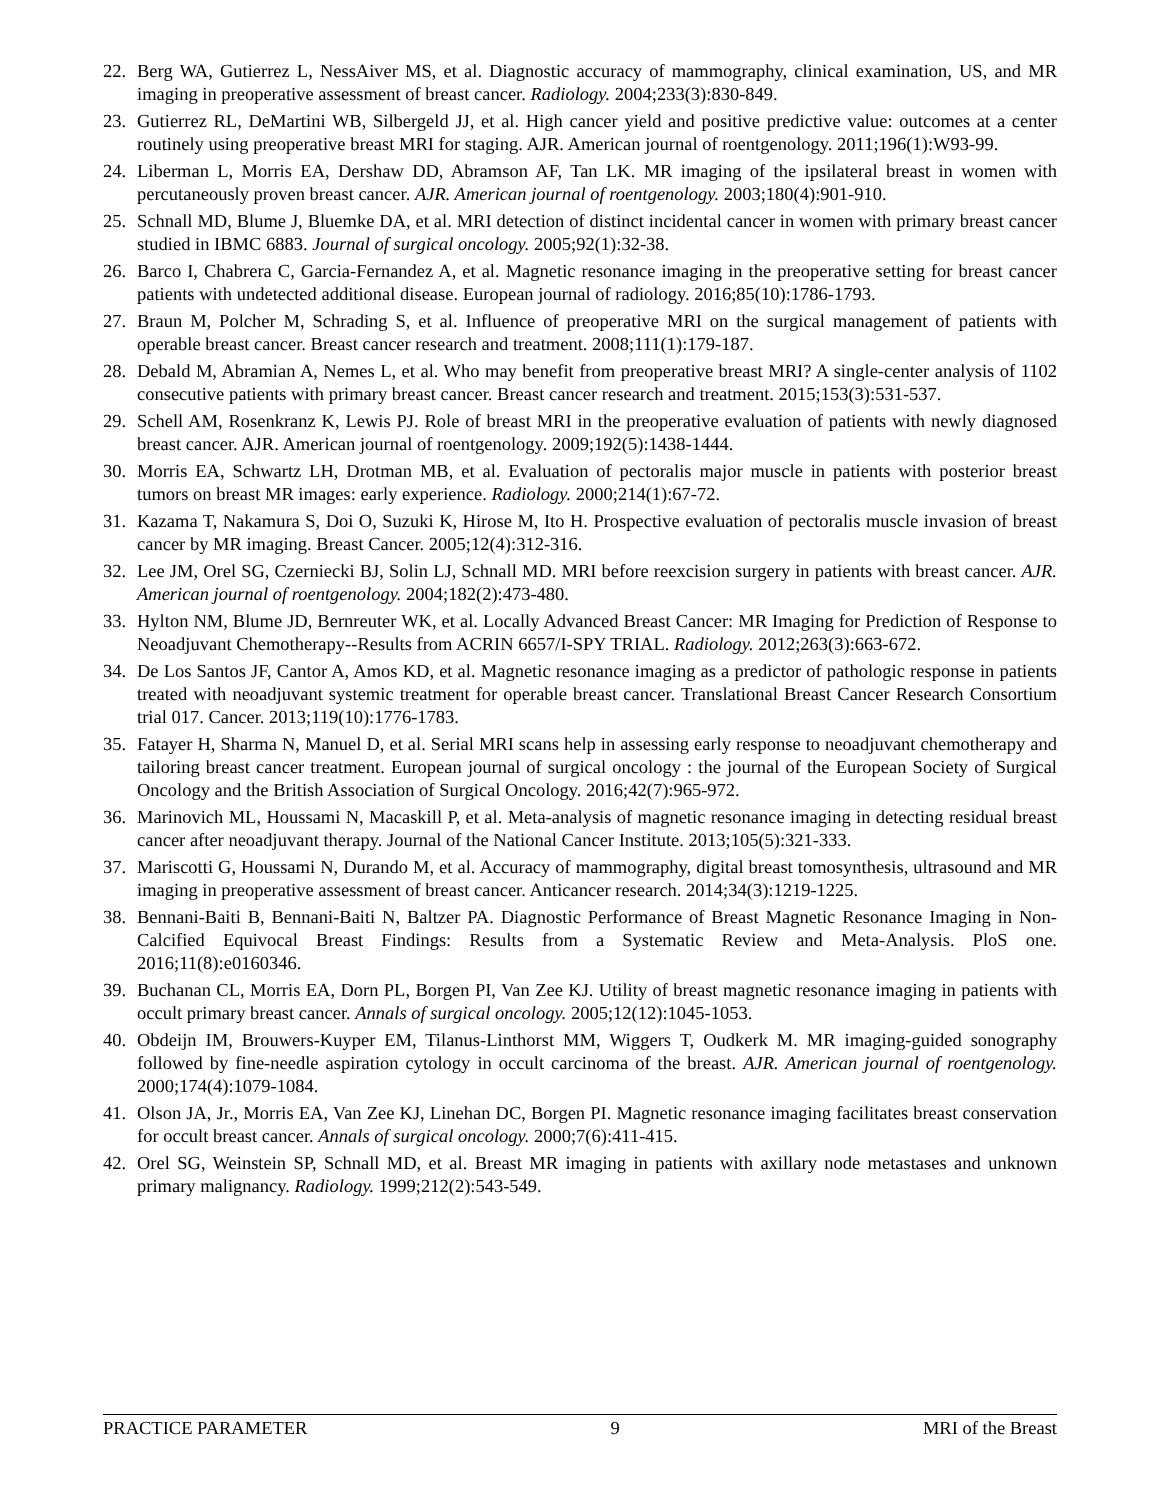22. Berg WA, Gutierrez L, NessAiver MS, et al. Diagnostic accuracy of mammography, clinical examination, US, and MR imaging in preoperative assessment of breast cancer. Radiology. 2004;233(3):830-849.
23. Gutierrez RL, DeMartini WB, Silbergeld JJ, et al. High cancer yield and positive predictive value: outcomes at a center routinely using preoperative breast MRI for staging. AJR. American journal of roentgenology. 2011;196(1):W93-99.
24. Liberman L, Morris EA, Dershaw DD, Abramson AF, Tan LK. MR imaging of the ipsilateral breast in women with percutaneously proven breast cancer. AJR. American journal of roentgenology. 2003;180(4):901-910.
25. Schnall MD, Blume J, Bluemke DA, et al. MRI detection of distinct incidental cancer in women with primary breast cancer studied in IBMC 6883. Journal of surgical oncology. 2005;92(1):32-38.
26. Barco I, Chabrera C, Garcia-Fernandez A, et al. Magnetic resonance imaging in the preoperative setting for breast cancer patients with undetected additional disease. European journal of radiology. 2016;85(10):1786-1793.
27. Braun M, Polcher M, Schrading S, et al. Influence of preoperative MRI on the surgical management of patients with operable breast cancer. Breast cancer research and treatment. 2008;111(1):179-187.
28. Debald M, Abramian A, Nemes L, et al. Who may benefit from preoperative breast MRI? A single-center analysis of 1102 consecutive patients with primary breast cancer. Breast cancer research and treatment. 2015;153(3):531-537.
29. Schell AM, Rosenkranz K, Lewis PJ. Role of breast MRI in the preoperative evaluation of patients with newly diagnosed breast cancer. AJR. American journal of roentgenology. 2009;192(5):1438-1444.
30. Morris EA, Schwartz LH, Drotman MB, et al. Evaluation of pectoralis major muscle in patients with posterior breast tumors on breast MR images: early experience. Radiology. 2000;214(1):67-72.
31. Kazama T, Nakamura S, Doi O, Suzuki K, Hirose M, Ito H. Prospective evaluation of pectoralis muscle invasion of breast cancer by MR imaging. Breast Cancer. 2005;12(4):312-316.
32. Lee JM, Orel SG, Czerniecki BJ, Solin LJ, Schnall MD. MRI before reexcision surgery in patients with breast cancer. AJR. American journal of roentgenology. 2004;182(2):473-480.
33. Hylton NM, Blume JD, Bernreuter WK, et al. Locally Advanced Breast Cancer: MR Imaging for Prediction of Response to Neoadjuvant Chemotherapy--Results from ACRIN 6657/I-SPY TRIAL. Radiology. 2012;263(3):663-672.
34. De Los Santos JF, Cantor A, Amos KD, et al. Magnetic resonance imaging as a predictor of pathologic response in patients treated with neoadjuvant systemic treatment for operable breast cancer. Translational Breast Cancer Research Consortium trial 017. Cancer. 2013;119(10):1776-1783.
35. Fatayer H, Sharma N, Manuel D, et al. Serial MRI scans help in assessing early response to neoadjuvant chemotherapy and tailoring breast cancer treatment. European journal of surgical oncology : the journal of the European Society of Surgical Oncology and the British Association of Surgical Oncology. 2016;42(7):965-972.
36. Marinovich ML, Houssami N, Macaskill P, et al. Meta-analysis of magnetic resonance imaging in detecting residual breast cancer after neoadjuvant therapy. Journal of the National Cancer Institute. 2013;105(5):321-333.
37. Mariscotti G, Houssami N, Durando M, et al. Accuracy of mammography, digital breast tomosynthesis, ultrasound and MR imaging in preoperative assessment of breast cancer. Anticancer research. 2014;34(3):1219-1225.
38. Bennani-Baiti B, Bennani-Baiti N, Baltzer PA. Diagnostic Performance of Breast Magnetic Resonance Imaging in Non-Calcified Equivocal Breast Findings: Results from a Systematic Review and Meta-Analysis. PloS one. 2016;11(8):e0160346.
39. Buchanan CL, Morris EA, Dorn PL, Borgen PI, Van Zee KJ. Utility of breast magnetic resonance imaging in patients with occult primary breast cancer. Annals of surgical oncology. 2005;12(12):1045-1053.
40. Obdeijn IM, Brouwers-Kuyper EM, Tilanus-Linthorst MM, Wiggers T, Oudkerk M. MR imaging-guided sonography followed by fine-needle aspiration cytology in occult carcinoma of the breast. AJR. American journal of roentgenology. 2000;174(4):1079-1084.
41. Olson JA, Jr., Morris EA, Van Zee KJ, Linehan DC, Borgen PI. Magnetic resonance imaging facilitates breast conservation for occult breast cancer. Annals of surgical oncology. 2000;7(6):411-415.
42. Orel SG, Weinstein SP, Schnall MD, et al. Breast MR imaging in patients with axillary node metastases and unknown primary malignancy. Radiology. 1999;212(2):543-549.
PRACTICE PARAMETER 9 MRI of the Breast